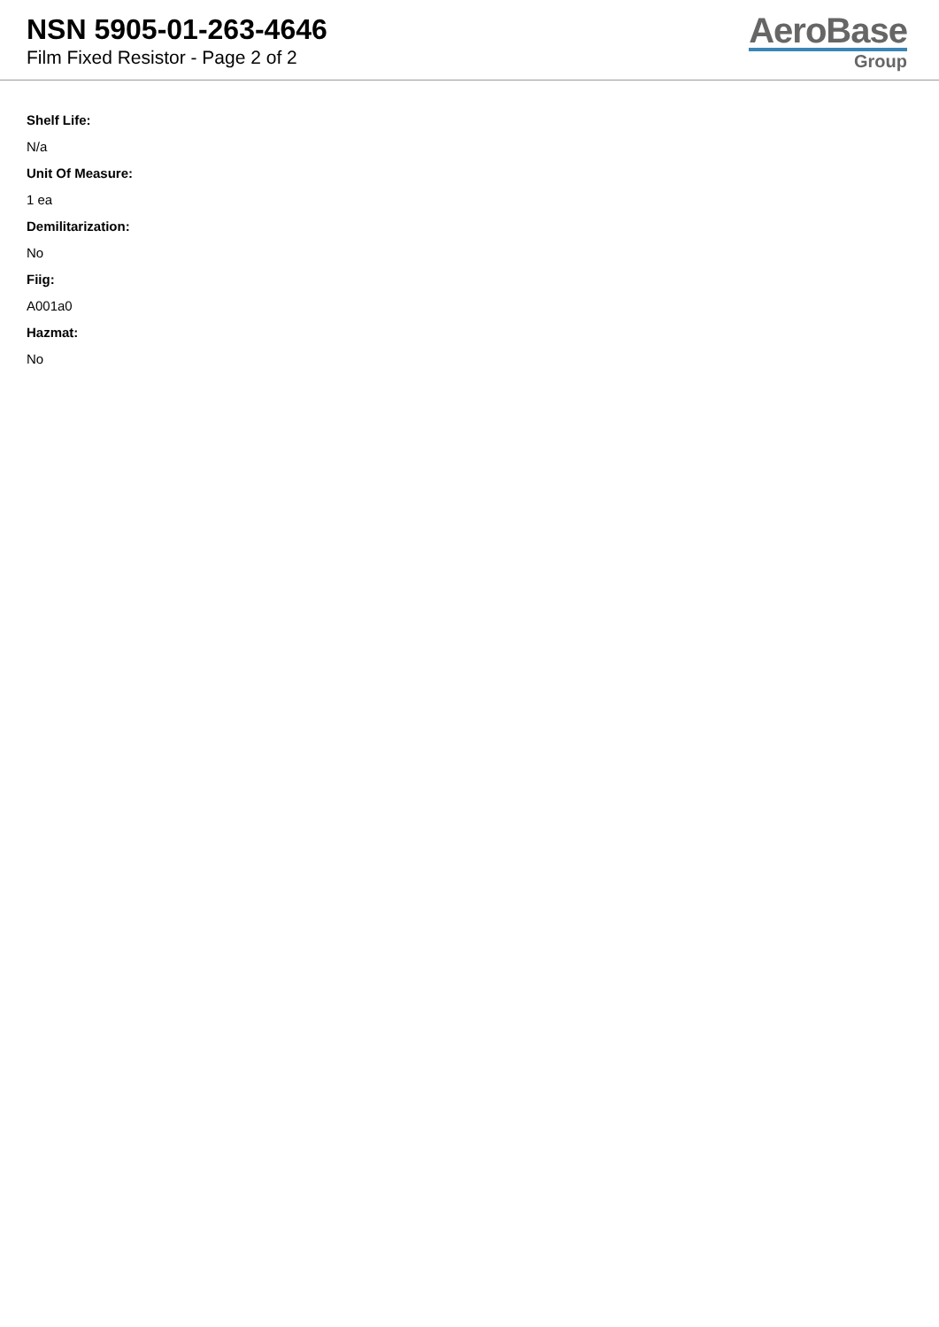NSN 5905-01-263-4646
Film Fixed Resistor - Page 2 of 2
AeroBase
Group
Shelf Life:
N/a
Unit Of Measure:
1 ea
Demilitarization:
No
Fiig:
A001a0
Hazmat:
No